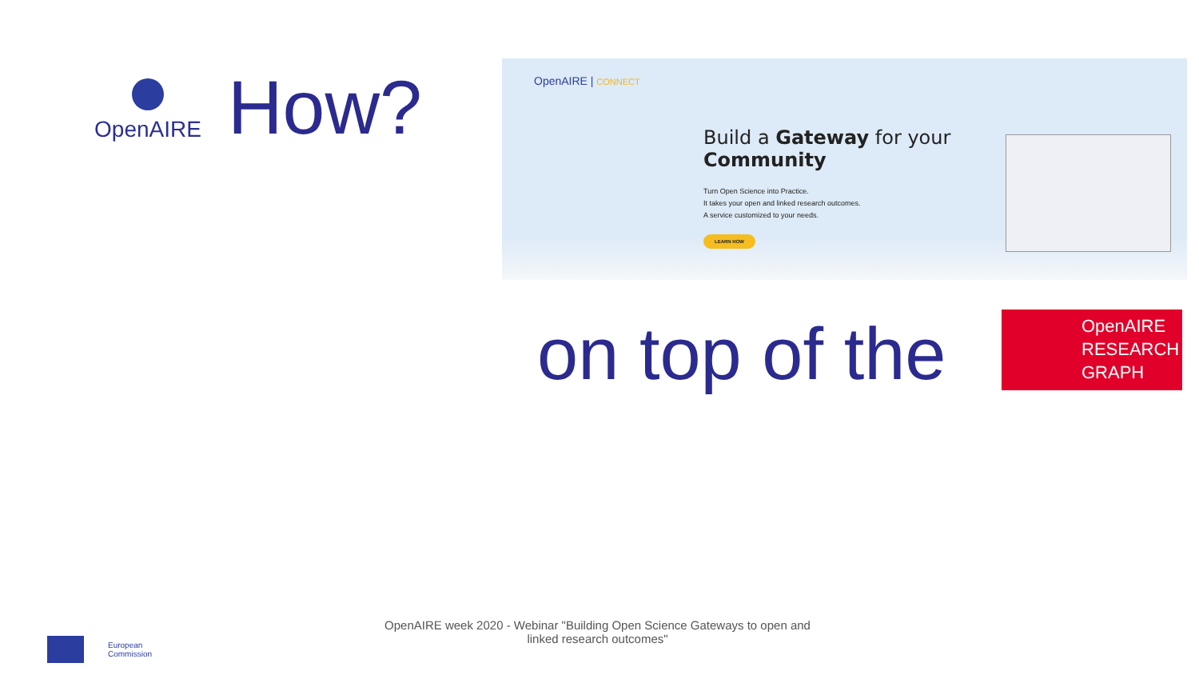OpenAIRE How?
OpenAIRE | CONNECT
Build a Gateway for your
Community
Turn Open Science into Practice.
It takes your open and linked research outcomes.
A service customized to your needs.
LEARN HOW
on top of the
OpenAIRE
RESEARCH
GRAPH
OpenAIRE week 2020 - Webinar "Building Open Science Gateways to open and linked research outcomes"
European
Commission